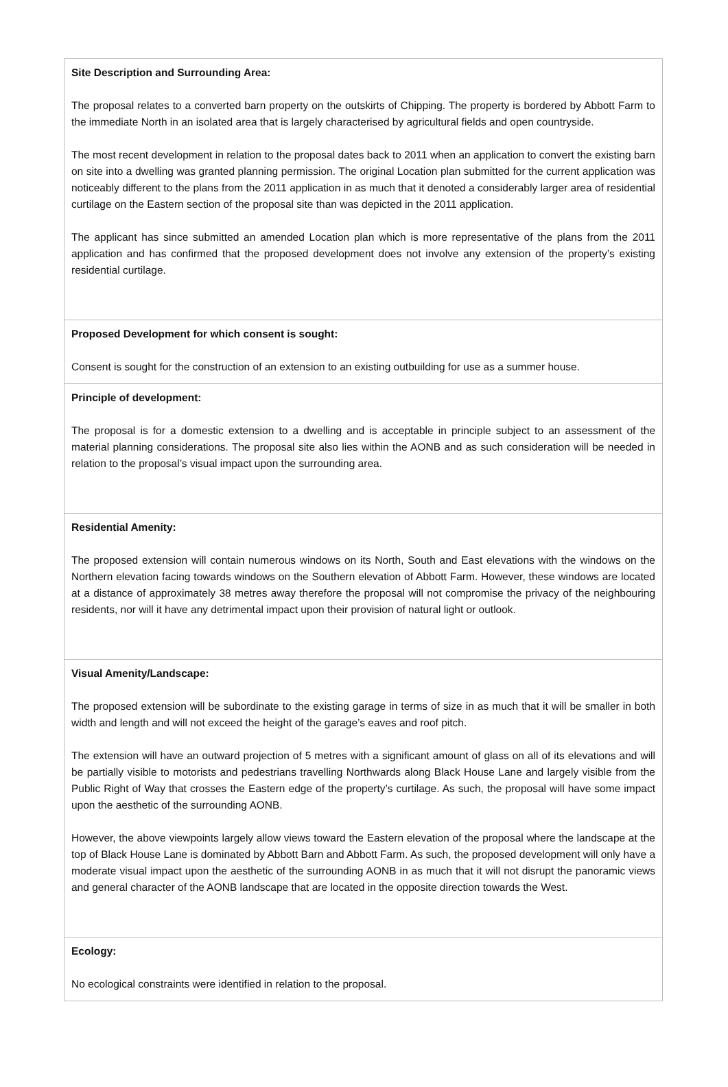| Site Description and Surrounding Area: The proposal relates to a converted barn property on the outskirts of Chipping. The property is bordered by Abbott Farm to the immediate North in an isolated area that is largely characterised by agricultural fields and open countryside. The most recent development in relation to the proposal dates back to 2011 when an application to convert the existing barn on site into a dwelling was granted planning permission. The original Location plan submitted for the current application was noticeably different to the plans from the 2011 application in as much that it denoted a considerably larger area of residential curtilage on the Eastern section of the proposal site than was depicted in the 2011 application. The applicant has since submitted an amended Location plan which is more representative of the plans from the 2011 application and has confirmed that the proposed development does not involve any extension of the property’s existing residential curtilage. |
| Proposed Development for which consent is sought: Consent is sought for the construction of an extension to an existing outbuilding for use as a summer house. |
| Principle of development: The proposal is for a domestic extension to a dwelling and is acceptable in principle subject to an assessment of the material planning considerations. The proposal site also lies within the AONB and as such consideration will be needed in relation to the proposal’s visual impact upon the surrounding area. |
| Residential Amenity: The proposed extension will contain numerous windows on its North, South and East elevations with the windows on the Northern elevation facing towards windows on the Southern elevation of Abbott Farm. However, these windows are located at a distance of approximately 38 metres away therefore the proposal will not compromise the privacy of the neighbouring residents, nor will it have any detrimental impact upon their provision of natural light or outlook. |
| Visual Amenity/Landscape: The proposed extension will be subordinate to the existing garage in terms of size in as much that it will be smaller in both width and length and will not exceed the height of the garage’s eaves and roof pitch. The extension will have an outward projection of 5 metres with a significant amount of glass on all of its elevations and will be partially visible to motorists and pedestrians travelling Northwards along Black House Lane and largely visible from the Public Right of Way that crosses the Eastern edge of the property’s curtilage. As such, the proposal will have some impact upon the aesthetic of the surrounding AONB. However, the above viewpoints largely allow views toward the Eastern elevation of the proposal where the landscape at the top of Black House Lane is dominated by Abbott Barn and Abbott Farm. As such, the proposed development will only have a moderate visual impact upon the aesthetic of the surrounding AONB in as much that it will not disrupt the panoramic views and general character of the AONB landscape that are located in the opposite direction towards the West. |
| Ecology: No ecological constraints were identified in relation to the proposal. |